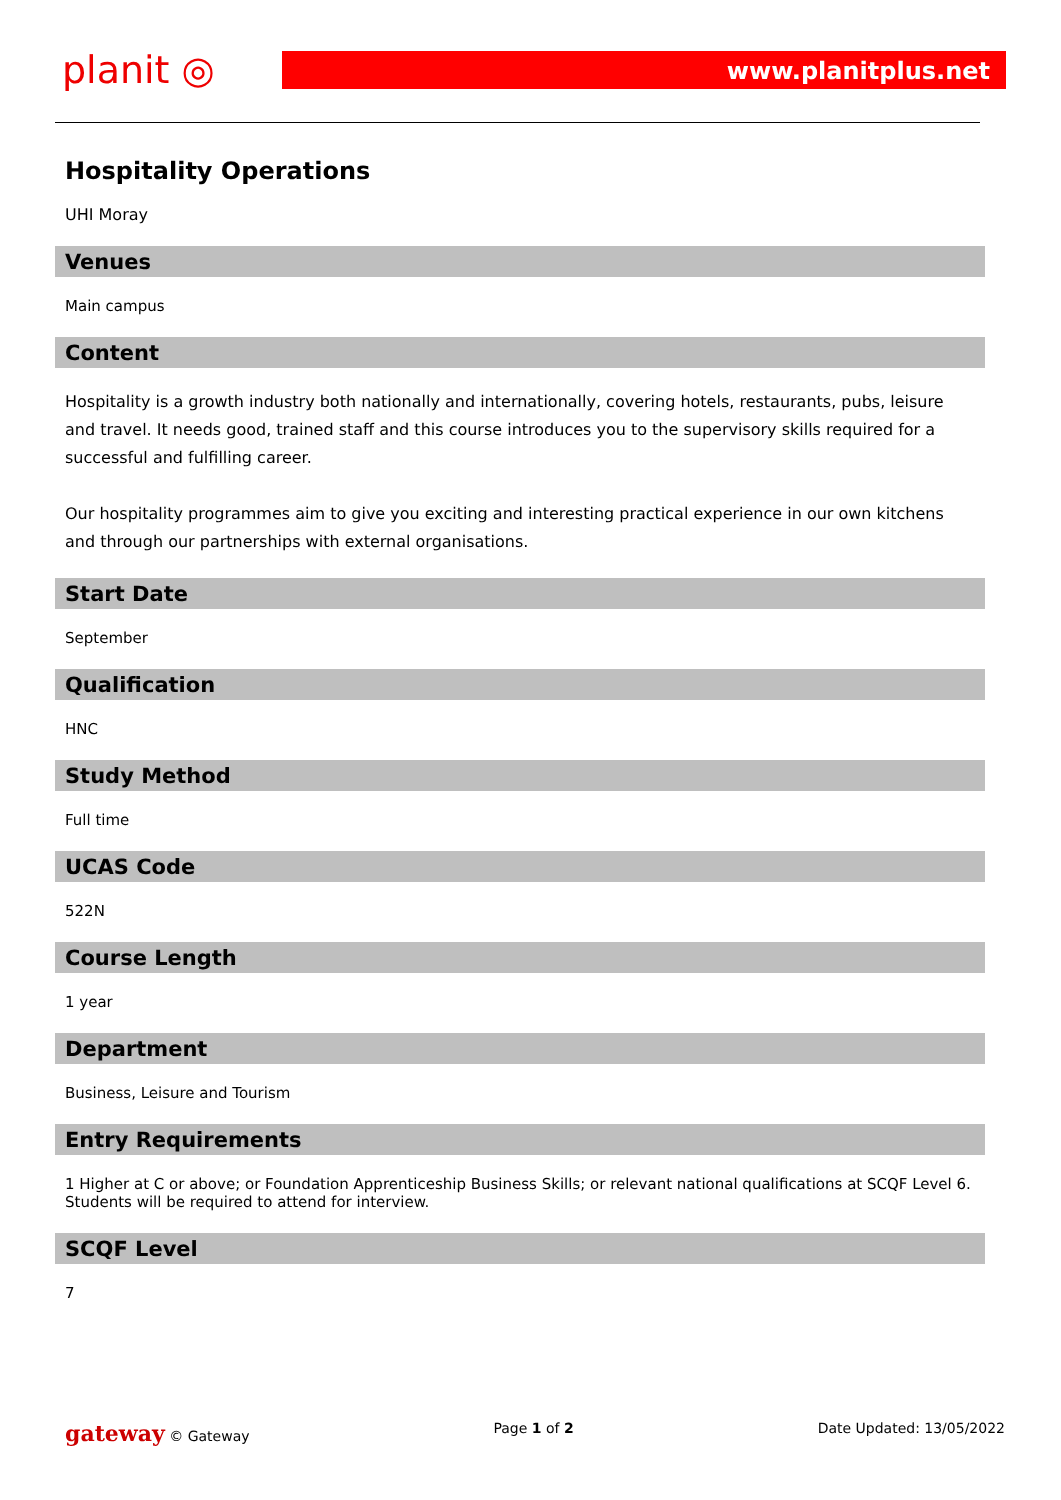planit ◎
www.planitplus.net
Hospitality Operations
UHI Moray
Venues
Main campus
Content
Hospitality is a growth industry both nationally and internationally, covering hotels, restaurants, pubs, leisure and travel. It needs good, trained staff and this course introduces you to the supervisory skills required for a successful and fulfilling career.
Our hospitality programmes aim to give you exciting and interesting practical experience in our own kitchens and through our partnerships with external organisations.
Start Date
September
Qualification
HNC
Study Method
Full time
UCAS Code
522N
Course Length
1 year
Department
Business, Leisure and Tourism
Entry Requirements
1 Higher at C or above; or Foundation Apprenticeship Business Skills; or relevant national qualifications at SCQF Level 6. Students will be required to attend for interview.
SCQF Level
7
gateway © Gateway Page 1 of 2 Date Updated: 13/05/2022